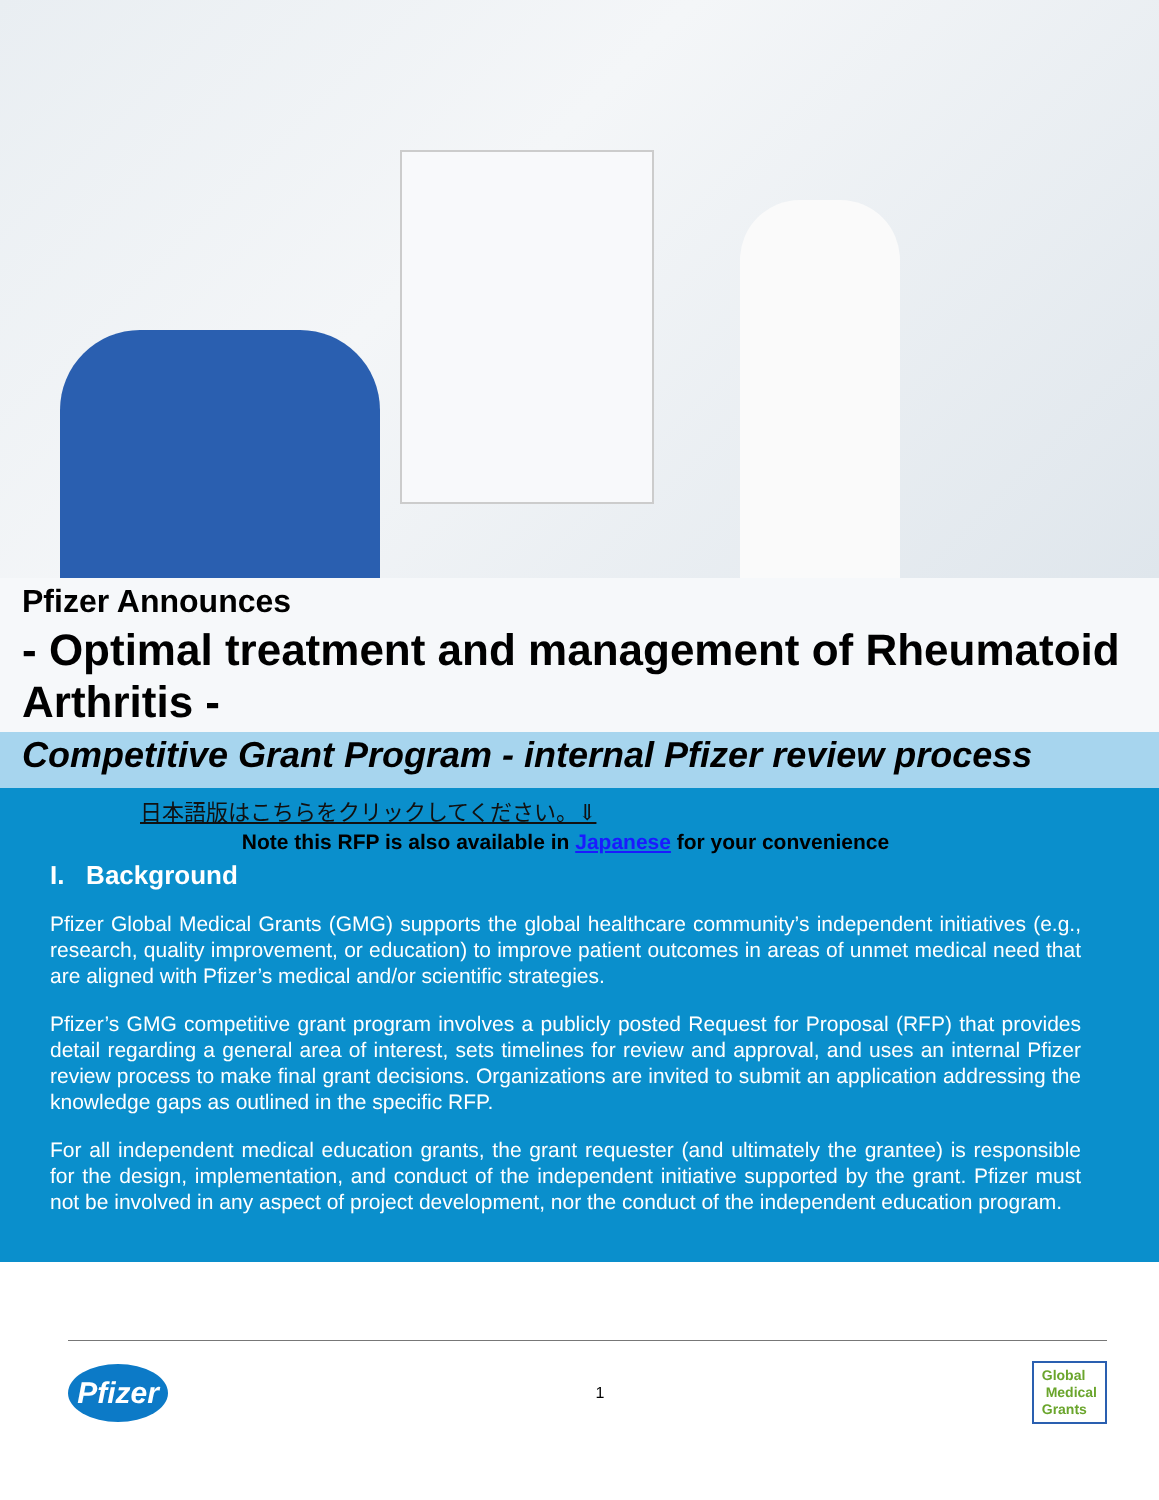Pfizer Announces
- Optimal treatment and management of Rheumatoid Arthritis -
Competitive Grant Program - internal Pfizer review process
日本語版はこちらをクリックしてください。⇓
Note this RFP is also available in Japanese for your convenience
I. Background
Pfizer Global Medical Grants (GMG) supports the global healthcare community’s independent initiatives (e.g., research, quality improvement, or education) to improve patient outcomes in areas of unmet medical need that are aligned with Pfizer’s medical and/or scientific strategies.
Pfizer’s GMG competitive grant program involves a publicly posted Request for Proposal (RFP) that provides detail regarding a general area of interest, sets timelines for review and approval, and uses an internal Pfizer review process to make final grant decisions. Organizations are invited to submit an application addressing the knowledge gaps as outlined in the specific RFP.
For all independent medical education grants, the grant requester (and ultimately the grantee) is responsible for the design, implementation, and conduct of the independent initiative supported by the grant. Pfizer must not be involved in any aspect of project development, nor the conduct of the independent education program.
Pfizer
1
Global
Medical
Grants